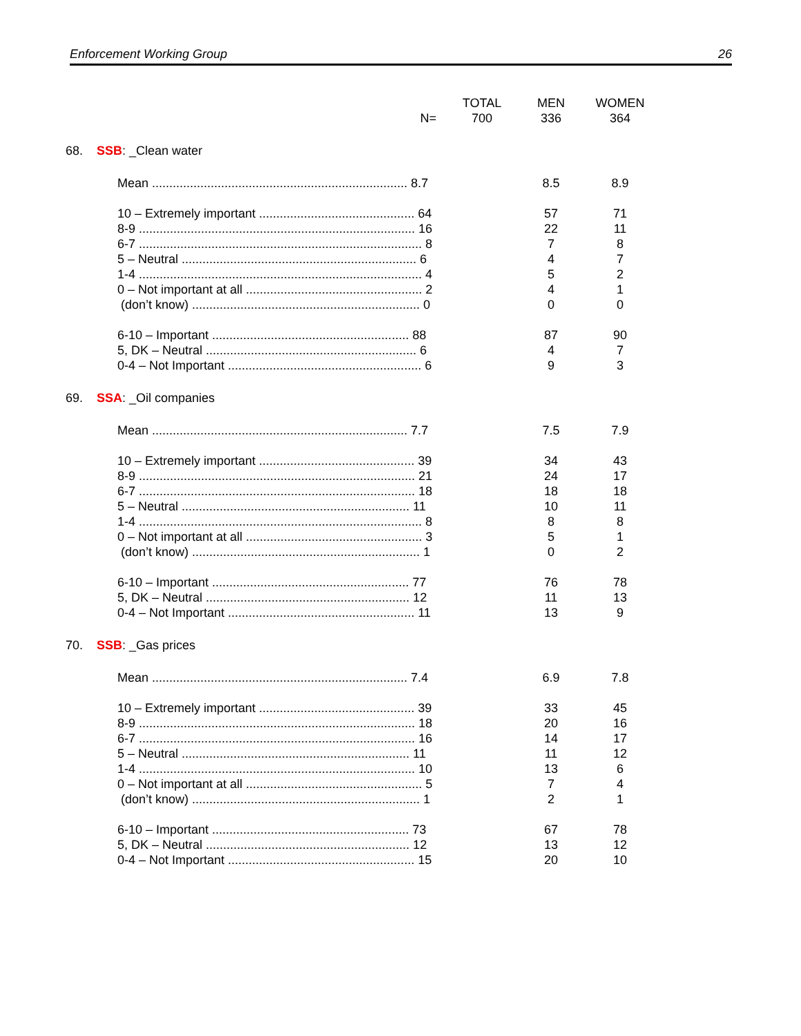Enforcement Working Group 26
| | TOTAL | MEN | WOMEN |
| N= | 700 | 336 | 364 |
| 68. SSB : _Clean water | | | |
| Mean .......................................................................... 8.7 | | 8.5 | 8.9 |
| 10 – Extremely important ............................................. 64 | | 57 | 71 |
| 8-9 ................................................................................ 16 | | 22 | 11 |
| 6-7 .................................................................................. 8 | | 7 | 8 |
| 5 – Neutral .................................................................... 6 | | 4 | 7 |
| 1-4 .................................................................................. 4 | | 5 | 2 |
| 0 – Not important at all ................................................... 2 | | 4 | 1 |
| (don’t know) .................................................................. 0 | | 0 | 0 |
| 6-10 – Important ......................................................... 88 | | 87 | 90 |
| 5, DK – Neutral ............................................................. 6 | | 4 | 7 |
| 0-4 – Not Important ........................................................ 6 | | 9 | 3 |
| 69. SSA : _Oil companies | | | |
| Mean .......................................................................... 7.7 | | 7.5 | 7.9 |
| 10 – Extremely important ............................................. 39 | | 34 | 43 |
| 8-9 ................................................................................ 21 | | 24 | 17 |
| 6-7 ................................................................................ 18 | | 18 | 18 |
| 5 – Neutral .................................................................. 11 | | 10 | 11 |
| 1-4 .................................................................................. 8 | | 8 | 8 |
| 0 – Not important at all ................................................... 3 | | 5 | 1 |
| (don’t know) .................................................................. 1 | | 0 | 2 |
| 6-10 – Important ......................................................... 77 | | 76 | 78 |
| 5, DK – Neutral ........................................................... 12 | | 11 | 13 |
| 0-4 – Not Important ...................................................... 11 | | 13 | 9 |
| 70. SSB : _Gas prices | | | |
| Mean .......................................................................... 7.4 | | 6.9 | 7.8 |
| 10 – Extremely important ............................................. 39 | | 33 | 45 |
| 8-9 ................................................................................ 18 | | 20 | 16 |
| 6-7 ................................................................................ 16 | | 14 | 17 |
| 5 – Neutral .................................................................. 11 | | 11 | 12 |
| 1-4 ................................................................................ 10 | | 13 | 6 |
| 0 – Not important at all ................................................... 5 | | 7 | 4 |
| (don’t know) .................................................................. 1 | | 2 | 1 |
| 6-10 – Important ......................................................... 73 | | 67 | 78 |
| 5, DK – Neutral ........................................................... 12 | | 13 | 12 |
| 0-4 – Not Important ...................................................... 15 | | 20 | 10 |